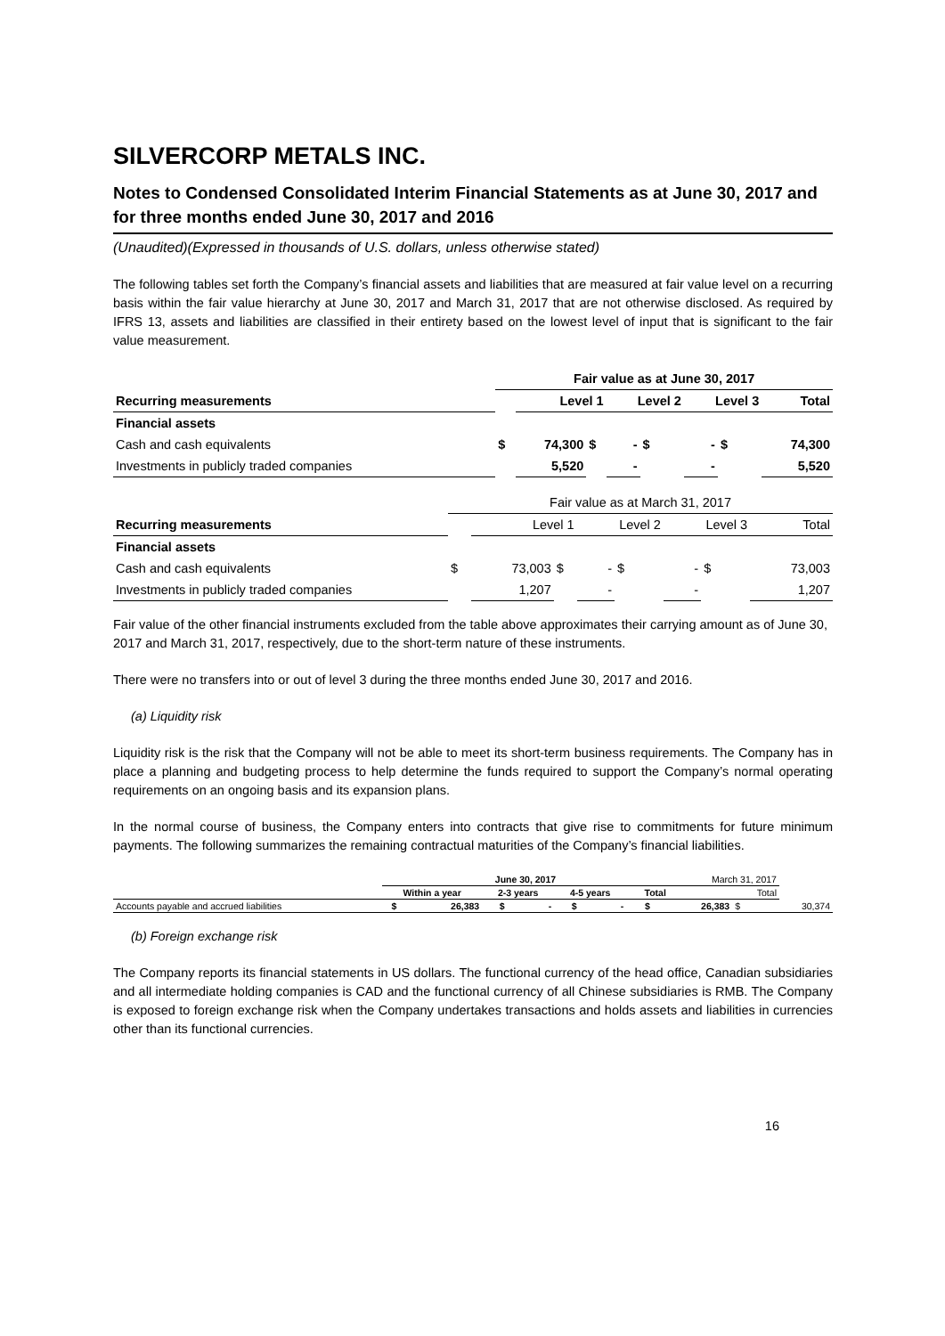SILVERCORP METALS INC.
Notes to Condensed Consolidated Interim Financial Statements as at June 30, 2017 and for three months ended June 30, 2017 and 2016
(Unaudited)(Expressed in thousands of U.S. dollars, unless otherwise stated)
The following tables set forth the Company’s financial assets and liabilities that are measured at fair value level on a recurring basis within the fair value hierarchy at June 30, 2017 and March 31, 2017 that are not otherwise disclosed. As required by IFRS 13, assets and liabilities are classified in their entirety based on the lowest level of input that is significant to the fair value measurement.
| | Fair value as at June 30, 2017 | | | | | | | |
| Recurring measurements | | Level 1 | | Level 2 | | Level 3 | | Total |
| Financial assets | | | | | | | | |
| Cash and cash equivalents | $ | 74,300 | $ | - | $ | - | $ | 74,300 |
| Investments in publicly traded companies | | 5,520 | | - | | - | | 5,520 |
| | Fair value as at March 31, 2017 | | | | | | | |
| Recurring measurements | | Level 1 | | Level 2 | | Level 3 | | Total |
| Financial assets | | | | | | | | |
| Cash and cash equivalents | $ | 73,003 | $ | - | $ | - | $ | 73,003 |
| Investments in publicly traded companies | | 1,207 | | - | | - | | 1,207 |
Fair value of the other financial instruments excluded from the table above approximates their carrying amount as of June 30, 2017 and March 31, 2017, respectively, due to the short-term nature of these instruments.
There were no transfers into or out of level 3 during the three months ended June 30, 2017 and 2016.
(a) Liquidity risk
Liquidity risk is the risk that the Company will not be able to meet its short-term business requirements. The Company has in place a planning and budgeting process to help determine the funds required to support the Company’s normal operating requirements on an ongoing basis and its expansion plans.
In the normal course of business, the Company enters into contracts that give rise to commitments for future minimum payments. The following summarizes the remaining contractual maturities of the Company’s financial liabilities.
| | June 30, 2017 | | | | | | | March 31, 2017 | | |
| | Within a year | | 2-3 years | | 4-5 years | | Total | | Total | |
| Accounts payable and accrued liabilities | $ | 26,383 | $ | - | $ | - | $ | 26,383 | $ | 30,374 |
(b) Foreign exchange risk
The Company reports its financial statements in US dollars. The functional currency of the head office, Canadian subsidiaries and all intermediate holding companies is CAD and the functional currency of all Chinese subsidiaries is RMB. The Company is exposed to foreign exchange risk when the Company undertakes transactions and holds assets and liabilities in currencies other than its functional currencies.
16